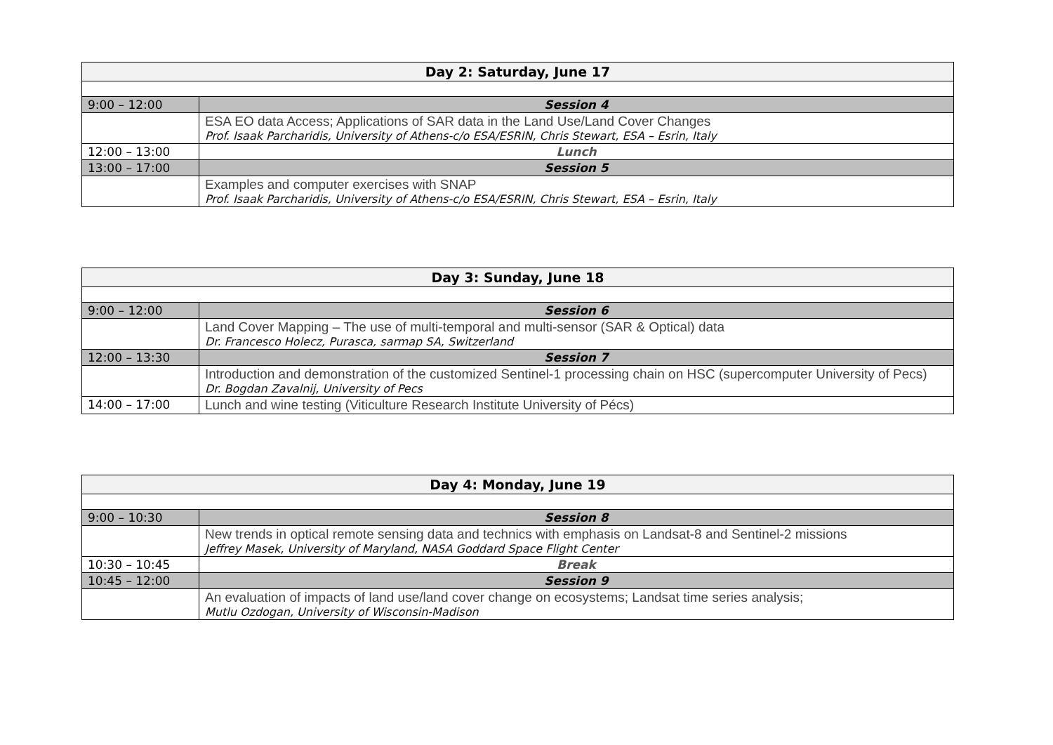| Day 2: Saturday, June 17 | |
| --- | --- |
| 9:00 – 12:00 | Session 4 |
| | ESA EO data Access; Applications of SAR data in the Land Use/Land Cover Changes Prof. Isaak Parcharidis, University of Athens-c/o ESA/ESRIN, Chris Stewart, ESA – Esrin, Italy |
| 12:00 – 13:00 | Lunch |
| 13:00 – 17:00 | Session 5 |
| | Examples and computer exercises with SNAP Prof. Isaak Parcharidis, University of Athens-c/o ESA/ESRIN, Chris Stewart, ESA – Esrin, Italy |
| Day 3: Sunday, June 18 | |
| --- | --- |
| 9:00 – 12:00 | Session 6 |
| | Land Cover Mapping – The use of multi-temporal and multi-sensor (SAR & Optical) data Dr. Francesco Holecz, Purasca, sarmap SA, Switzerland |
| 12:00 – 13:30 | Session 7 |
| | Introduction and demonstration of the customized Sentinel-1 processing chain on HSC (supercomputer University of Pecs) Dr. Bogdan Zavalnij, University of Pecs |
| 14:00 – 17:00 | Lunch and wine testing (Viticulture Research Institute University of Pécs) |
| Day 4: Monday, June 19 | |
| --- | --- |
| 9:00 – 10:30 | Session 8 |
| | New trends in optical remote sensing data and technics with emphasis on Landsat-8 and Sentinel-2 missions Jeffrey Masek, University of Maryland, NASA Goddard Space Flight Center |
| 10:30 – 10:45 | Break |
| 10:45 – 12:00 | Session 9 |
| | An evaluation of impacts of land use/land cover change on ecosystems; Landsat time series analysis; Mutlu Ozdogan, University of Wisconsin-Madison |